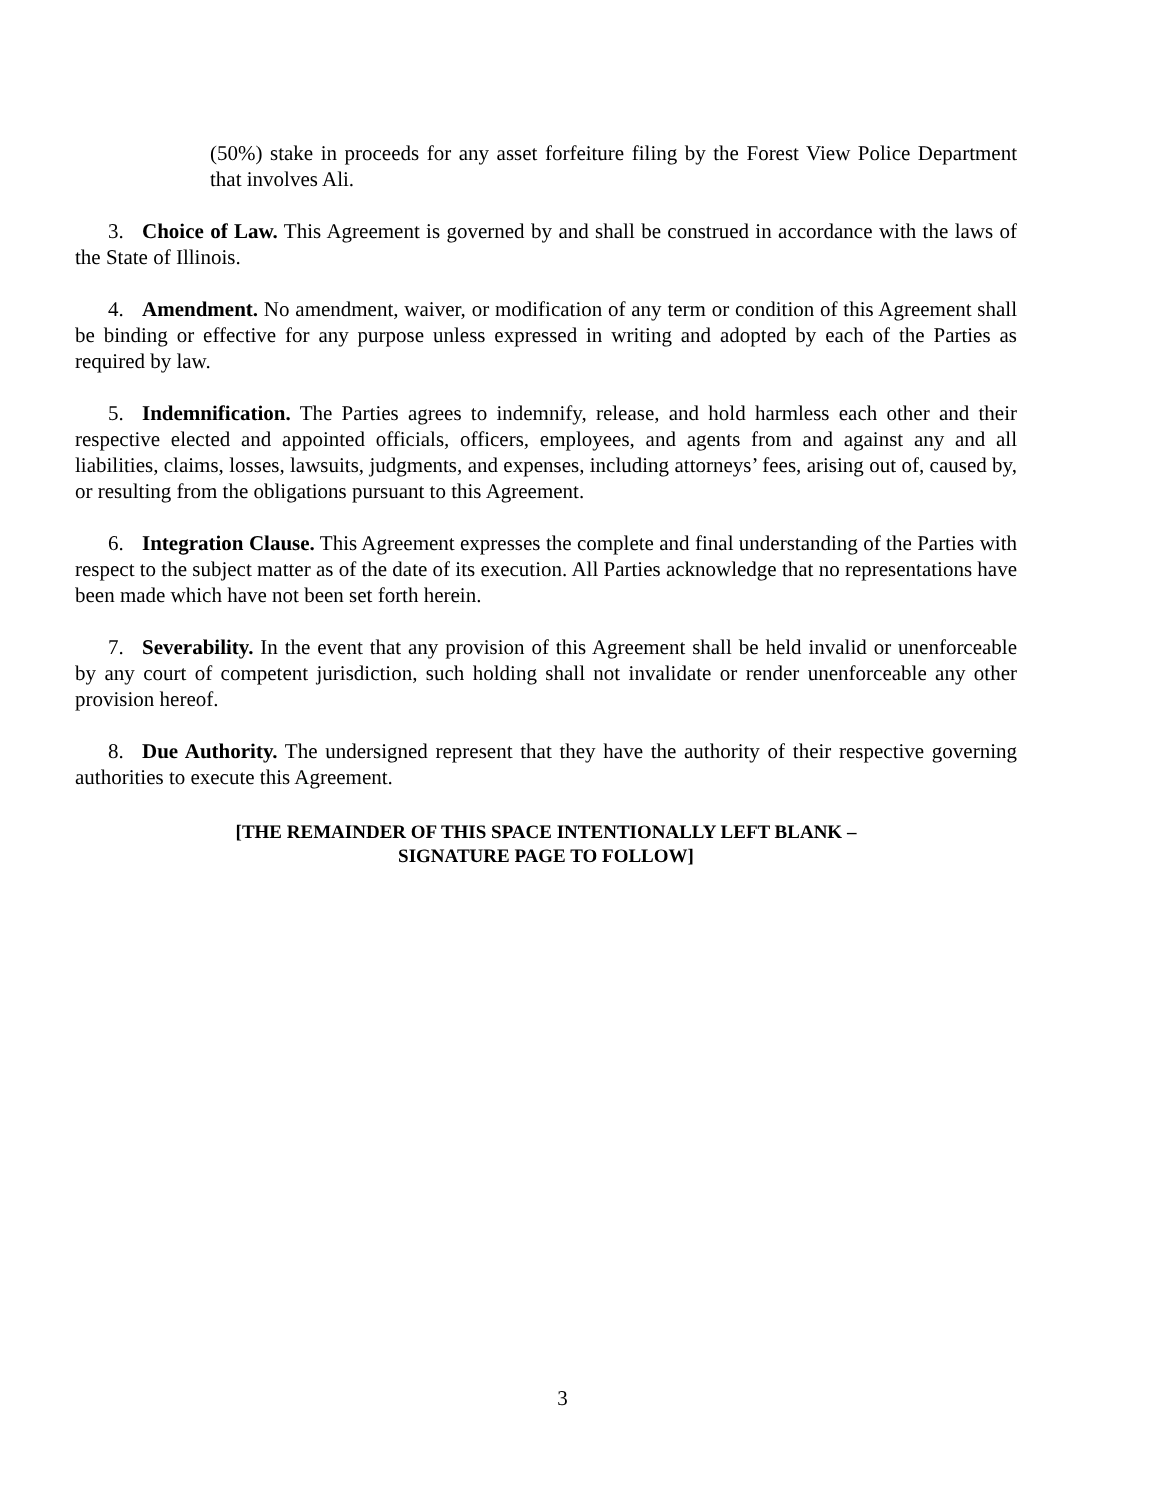(50%) stake in proceeds for any asset forfeiture filing by the Forest View Police Department that involves Ali.
3. Choice of Law. This Agreement is governed by and shall be construed in accordance with the laws of the State of Illinois.
4. Amendment. No amendment, waiver, or modification of any term or condition of this Agreement shall be binding or effective for any purpose unless expressed in writing and adopted by each of the Parties as required by law.
5. Indemnification. The Parties agrees to indemnify, release, and hold harmless each other and their respective elected and appointed officials, officers, employees, and agents from and against any and all liabilities, claims, losses, lawsuits, judgments, and expenses, including attorneys’ fees, arising out of, caused by, or resulting from the obligations pursuant to this Agreement.
6. Integration Clause. This Agreement expresses the complete and final understanding of the Parties with respect to the subject matter as of the date of its execution. All Parties acknowledge that no representations have been made which have not been set forth herein.
7. Severability. In the event that any provision of this Agreement shall be held invalid or unenforceable by any court of competent jurisdiction, such holding shall not invalidate or render unenforceable any other provision hereof.
8. Due Authority. The undersigned represent that they have the authority of their respective governing authorities to execute this Agreement.
[THE REMAINDER OF THIS SPACE INTENTIONALLY LEFT BLANK –
SIGNATURE PAGE TO FOLLOW]
3